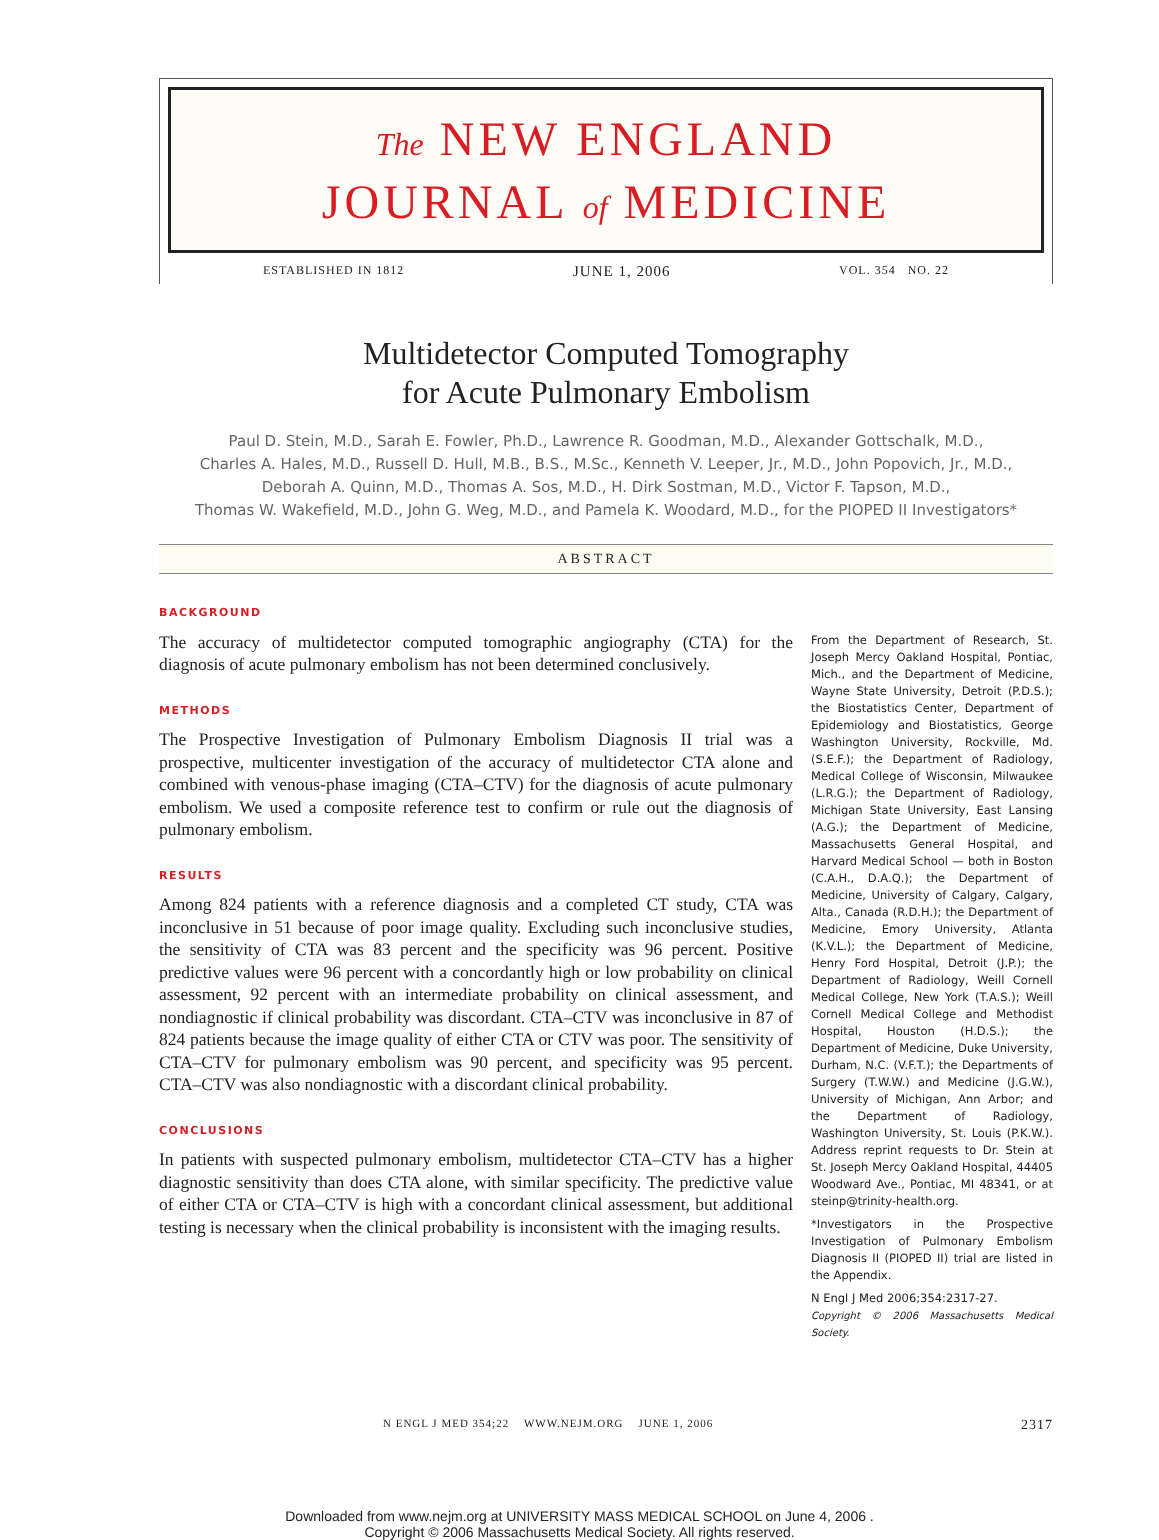The NEW ENGLAND
JOURNAL of MEDICINE
ESTABLISHED IN 1812 JUNE 1, 2006 VOL. 354 NO. 22
Multidetector Computed Tomography
for Acute Pulmonary Embolism
Paul D. Stein, M.D., Sarah E. Fowler, Ph.D., Lawrence R. Goodman, M.D., Alexander Gottschalk, M.D.,
Charles A. Hales, M.D., Russell D. Hull, M.B., B.S., M.Sc., Kenneth V. Leeper, Jr., M.D., John Popovich, Jr., M.D.,
Deborah A. Quinn, M.D., Thomas A. Sos, M.D., H. Dirk Sostman, M.D., Victor F. Tapson, M.D.,
Thomas W. Wakefield, M.D., John G. Weg, M.D., and Pamela K. Woodard, M.D., for the PIOPED II Investigators*
ABSTRACT
BACKGROUND
The accuracy of multidetector computed tomographic angiography (CTA) for the diagnosis of acute pulmonary embolism has not been determined conclusively.
METHODS
The Prospective Investigation of Pulmonary Embolism Diagnosis II trial was a prospective, multicenter investigation of the accuracy of multidetector CTA alone and combined with venous-phase imaging (CTA–CTV) for the diagnosis of acute pulmonary embolism. We used a composite reference test to confirm or rule out the diagnosis of pulmonary embolism.
RESULTS
Among 824 patients with a reference diagnosis and a completed CT study, CTA was inconclusive in 51 because of poor image quality. Excluding such inconclusive studies, the sensitivity of CTA was 83 percent and the specificity was 96 percent. Positive predictive values were 96 percent with a concordantly high or low probability on clinical assessment, 92 percent with an intermediate probability on clinical assessment, and nondiagnostic if clinical probability was discordant. CTA–CTV was inconclusive in 87 of 824 patients because the image quality of either CTA or CTV was poor. The sensitivity of CTA–CTV for pulmonary embolism was 90 percent, and specificity was 95 percent. CTA–CTV was also nondiagnostic with a discordant clinical probability.
CONCLUSIONS
In patients with suspected pulmonary embolism, multidetector CTA–CTV has a higher diagnostic sensitivity than does CTA alone, with similar specificity. The predictive value of either CTA or CTA–CTV is high with a concordant clinical assessment, but additional testing is necessary when the clinical probability is inconsistent with the imaging results.
From the Department of Research, St. Joseph Mercy Oakland Hospital, Pontiac, Mich., and the Department of Medicine, Wayne State University, Detroit (P.D.S.); the Biostatistics Center, Department of Epidemiology and Biostatistics, George Washington University, Rockville, Md. (S.E.F.); the Department of Radiology, Medical College of Wisconsin, Milwaukee (L.R.G.); the Department of Radiology, Michigan State University, East Lansing (A.G.); the Department of Medicine, Massachusetts General Hospital, and Harvard Medical School — both in Boston (C.A.H., D.A.Q.); the Department of Medicine, University of Calgary, Calgary, Alta., Canada (R.D.H.); the Department of Medicine, Emory University, Atlanta (K.V.L.); the Department of Medicine, Henry Ford Hospital, Detroit (J.P.); the Department of Radiology, Weill Cornell Medical College, New York (T.A.S.); Weill Cornell Medical College and Methodist Hospital, Houston (H.D.S.); the Department of Medicine, Duke University, Durham, N.C. (V.F.T.); the Departments of Surgery (T.W.W.) and Medicine (J.G.W.), University of Michigan, Ann Arbor; and the Department of Radiology, Washington University, St. Louis (P.K.W.). Address reprint requests to Dr. Stein at St. Joseph Mercy Oakland Hospital, 44405 Woodward Ave., Pontiac, MI 48341, or at steinp@trinity-health.org.
*Investigators in the Prospective Investigation of Pulmonary Embolism Diagnosis II (PIOPED II) trial are listed in the Appendix.
N Engl J Med 2006;354:2317-27.
Copyright © 2006 Massachusetts Medical Society.
N ENGL J MED 354;22 WWW.NEJM.ORG JUNE 1, 2006 2317
Downloaded from www.nejm.org at UNIVERSITY MASS MEDICAL SCHOOL on June 4, 2006 .
Copyright © 2006 Massachusetts Medical Society. All rights reserved.